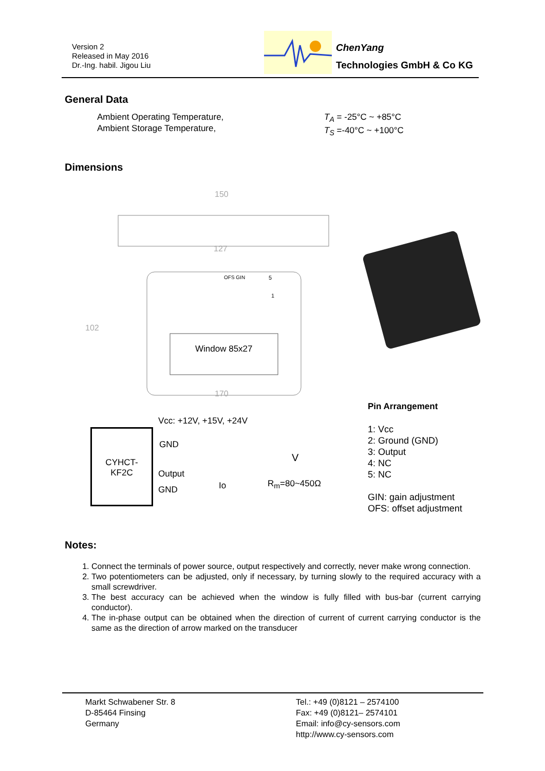Version 2
Released in May 2016
Dr.-Ing. habil. Jigou Liu
ChenYang
Technologies GmbH & Co KG
General Data
Ambient Operating Temperature,
Ambient Storage Temperature,
T<sub>A</sub> = -25°C ~ +85°C
T<sub>S</sub> =-40°C ~ +100°C
Dimensions
150
127
OFS GIN 5
1
102
Window 85x27
170
Vcc: +12V, +15V, +24V
CYHCT-
KF2C
GND
V
Output
Io R<sub>m</sub>=80~450Ω
GND
Pin Arrangement
1: Vcc
2: Ground (GND)
3: Output
4: NC
5: NC
GIN: gain adjustment
OFS: offset adjustment
Notes:
1. Connect the terminals of power source, output respectively and correctly, never make wrong connection.
2. Two potentiometers can be adjusted, only if necessary, by turning slowly to the required accuracy with a small screwdriver.
3. The best accuracy can be achieved when the window is fully filled with bus-bar (current carrying conductor).
4. The in-phase output can be obtained when the direction of current of current carrying conductor is the same as the direction of arrow marked on the transducer
Markt Schwabener Str. 8
D-85464 Finsing
Germany
Tel.: +49 (0)8121 – 2574100
Fax: +49 (0)8121– 2574101
Email: info@cy-sensors.com
http://www.cy-sensors.com